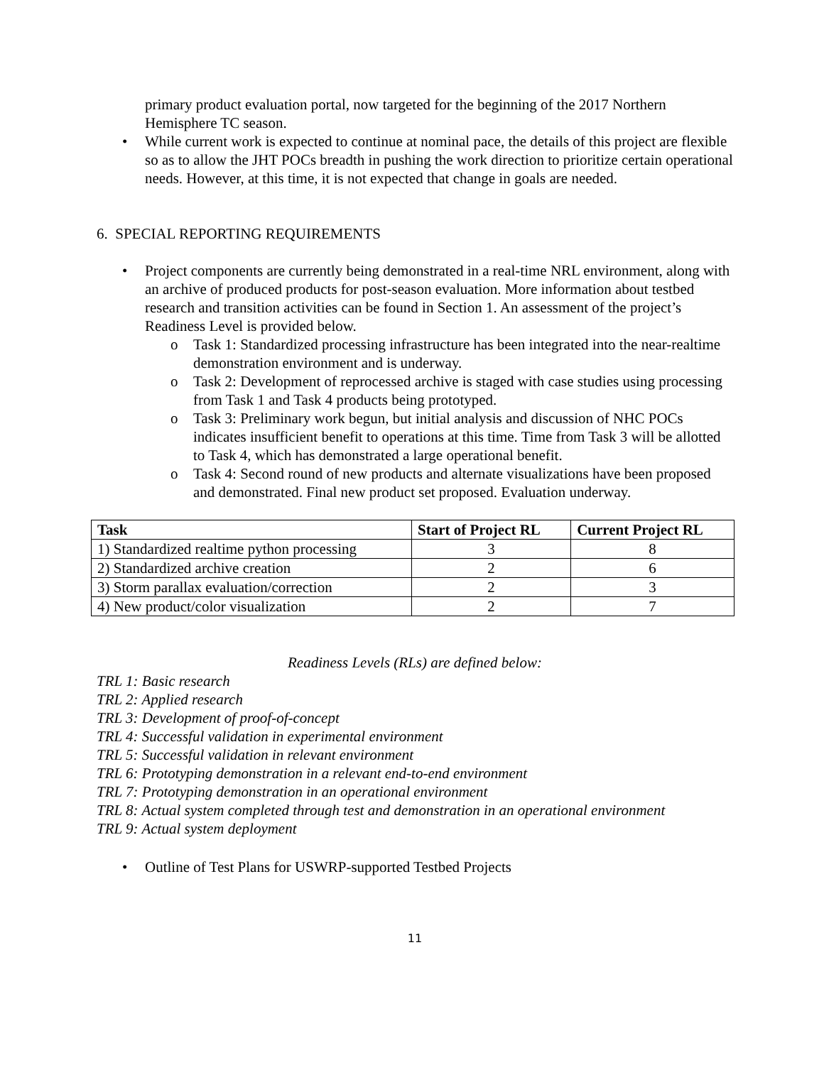primary product evaluation portal, now targeted for the beginning of the 2017 Northern Hemisphere TC season.
• While current work is expected to continue at nominal pace, the details of this project are flexible so as to allow the JHT POCs breadth in pushing the work direction to prioritize certain operational needs. However, at this time, it is not expected that change in goals are needed.
6. SPECIAL REPORTING REQUIREMENTS
• Project components are currently being demonstrated in a real-time NRL environment, along with an archive of produced products for post-season evaluation. More information about testbed research and transition activities can be found in Section 1. An assessment of the project’s Readiness Level is provided below.
o Task 1: Standardized processing infrastructure has been integrated into the near-realtime demonstration environment and is underway.
o Task 2: Development of reprocessed archive is staged with case studies using processing from Task 1 and Task 4 products being prototyped.
o Task 3: Preliminary work begun, but initial analysis and discussion of NHC POCs indicates insufficient benefit to operations at this time. Time from Task 3 will be allotted to Task 4, which has demonstrated a large operational benefit.
o Task 4: Second round of new products and alternate visualizations have been proposed and demonstrated. Final new product set proposed. Evaluation underway.
| Task | Start of Project RL | Current Project RL |
| --- | --- | --- |
| 1) Standardized realtime python processing | 3 | 8 |
| 2) Standardized archive creation | 2 | 6 |
| 3) Storm parallax evaluation/correction | 2 | 3 |
| 4) New product/color visualization | 2 | 7 |
Readiness Levels (RLs) are defined below:
TRL 1: Basic research
TRL 2: Applied research
TRL 3: Development of proof-of-concept
TRL 4: Successful validation in experimental environment
TRL 5: Successful validation in relevant environment
TRL 6: Prototyping demonstration in a relevant end-to-end environment
TRL 7: Prototyping demonstration in an operational environment
TRL 8: Actual system completed through test and demonstration in an operational environment
TRL 9: Actual system deployment
• Outline of Test Plans for USWRP-supported Testbed Projects
11